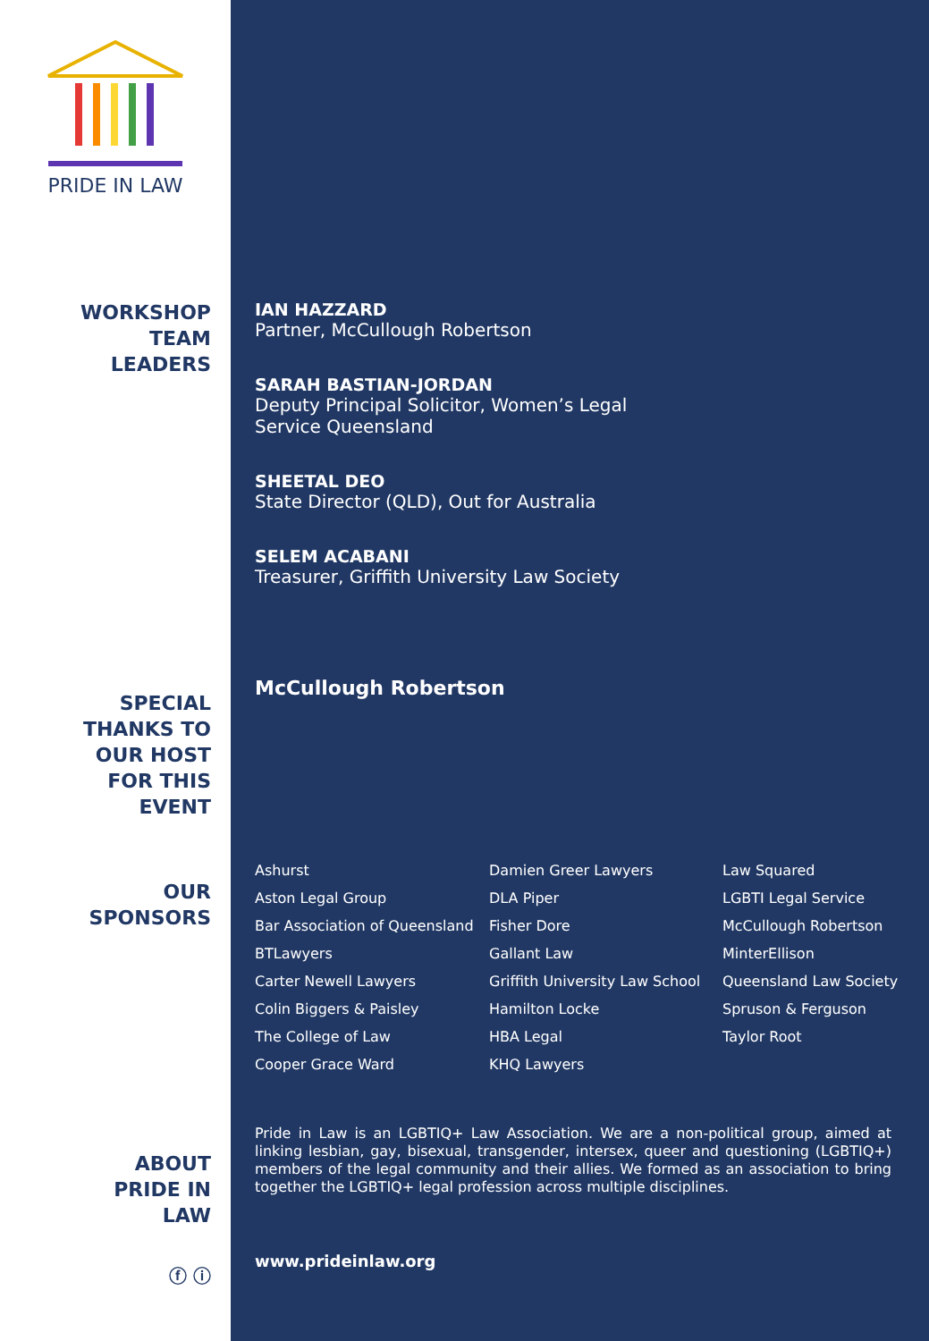PRIDE IN LAW
WORKSHOP
TEAM
LEADERS
SPECIAL
THANKS TO
OUR HOST
FOR THIS
EVENT
OUR
SPONSORS
ABOUT
PRIDE IN
LAW
ⓕ ⓘ
IAN HAZZARD
Partner, McCullough Robertson
SARAH BASTIAN-JORDAN
Deputy Principal Solicitor, Women’s Legal
Service Queensland
SHEETAL DEO
State Director (QLD), Out for Australia
SELEM ACABANI
Treasurer, Griffith University Law Society
McCullough Robertson
Ashurst
Damien Greer Lawyers
Law Squared
Aston Legal Group
DLA Piper
LGBTI Legal Service
Bar Association of Queensland
Fisher Dore
McCullough Robertson
BTLawyers
Gallant Law
MinterEllison
Carter Newell Lawyers
Griffith University Law School
Queensland Law Society
Colin Biggers & Paisley
Hamilton Locke
Spruson & Ferguson
The College of Law
HBA Legal
Taylor Root
Cooper Grace Ward
KHQ Lawyers
Pride in Law is an LGBTIQ+ Law Association. We are a non-political group, aimed at linking lesbian, gay, bisexual, transgender, intersex, queer and questioning (LGBTIQ+) members of the legal community and their allies. We formed as an association to bring together the LGBTIQ+ legal profession across multiple disciplines.
www.prideinlaw.org